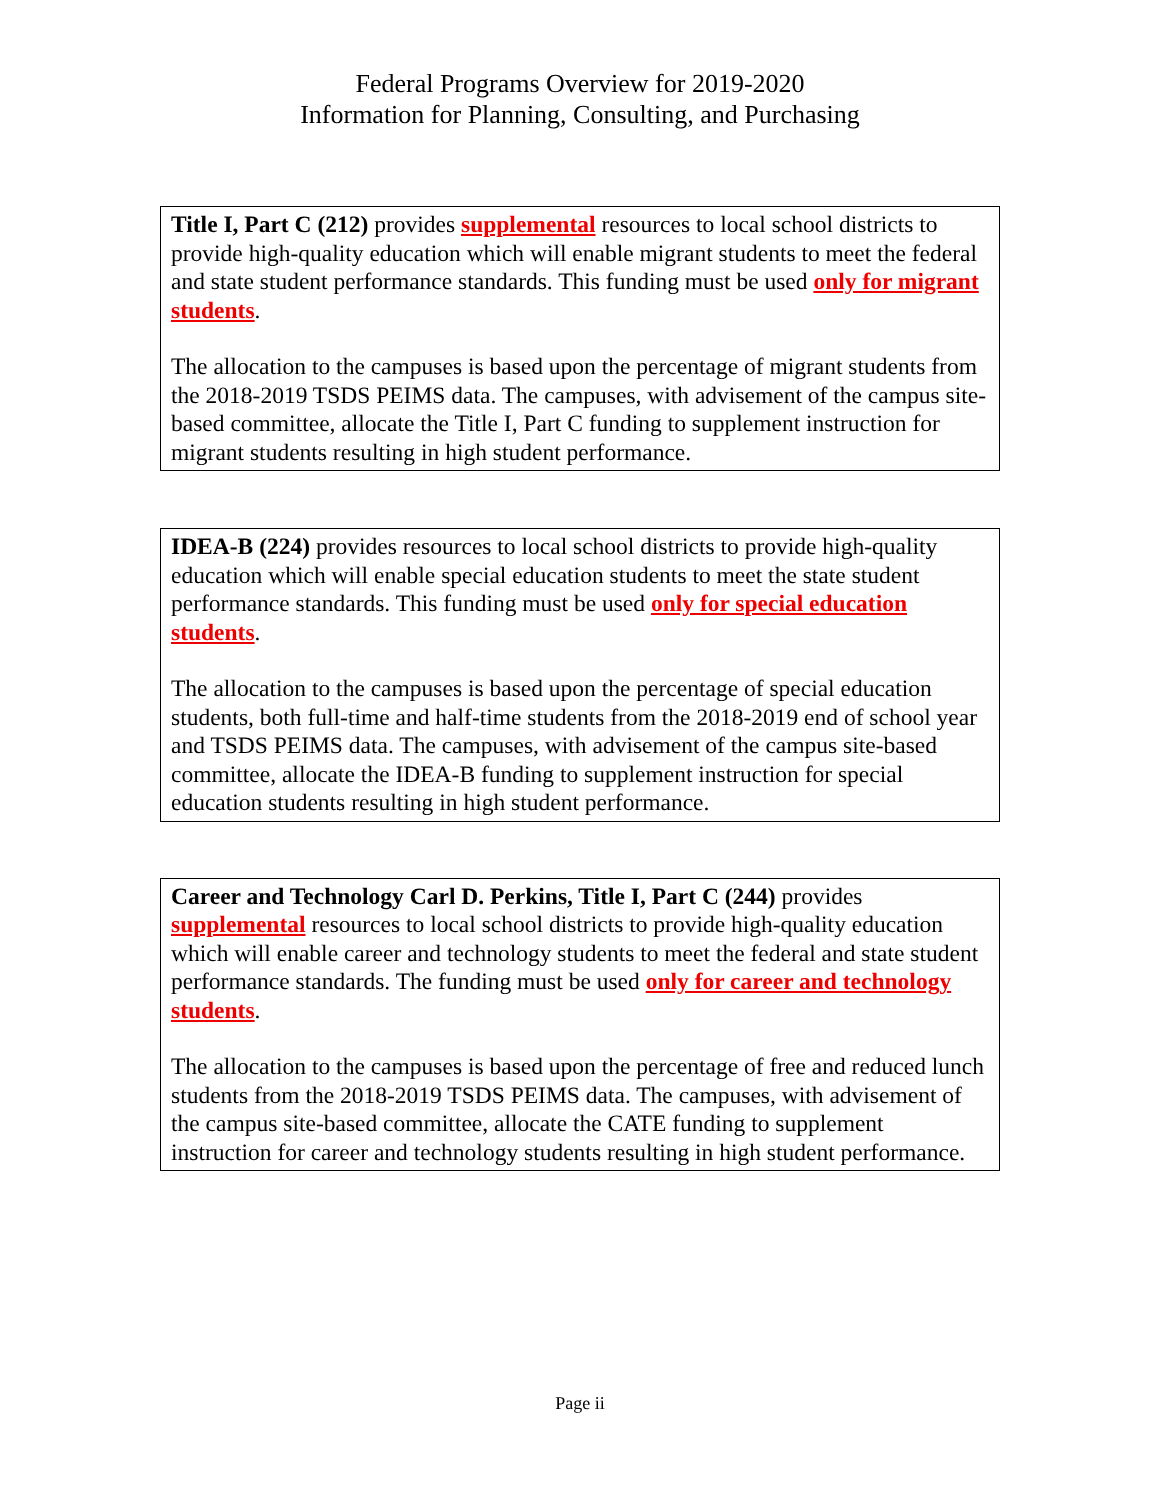Federal Programs Overview for 2019-2020
Information for Planning, Consulting, and Purchasing
Title I, Part C (212) provides supplemental resources to local school districts to provide high-quality education which will enable migrant students to meet the federal and state student performance standards. This funding must be used only for migrant students.
The allocation to the campuses is based upon the percentage of migrant students from the 2018-2019 TSDS PEIMS data. The campuses, with advisement of the campus site-based committee, allocate the Title I, Part C funding to supplement instruction for migrant students resulting in high student performance.
IDEA-B (224) provides resources to local school districts to provide high-quality education which will enable special education students to meet the state student performance standards. This funding must be used only for special education students.
The allocation to the campuses is based upon the percentage of special education students, both full-time and half-time students from the 2018-2019 end of school year and TSDS PEIMS data. The campuses, with advisement of the campus site-based committee, allocate the IDEA-B funding to supplement instruction for special education students resulting in high student performance.
Career and Technology Carl D. Perkins, Title I, Part C (244) provides supplemental resources to local school districts to provide high-quality education which will enable career and technology students to meet the federal and state student performance standards. The funding must be used only for career and technology students.
The allocation to the campuses is based upon the percentage of free and reduced lunch students from the 2018-2019 TSDS PEIMS data. The campuses, with advisement of the campus site-based committee, allocate the CATE funding to supplement instruction for career and technology students resulting in high student performance.
Page ii